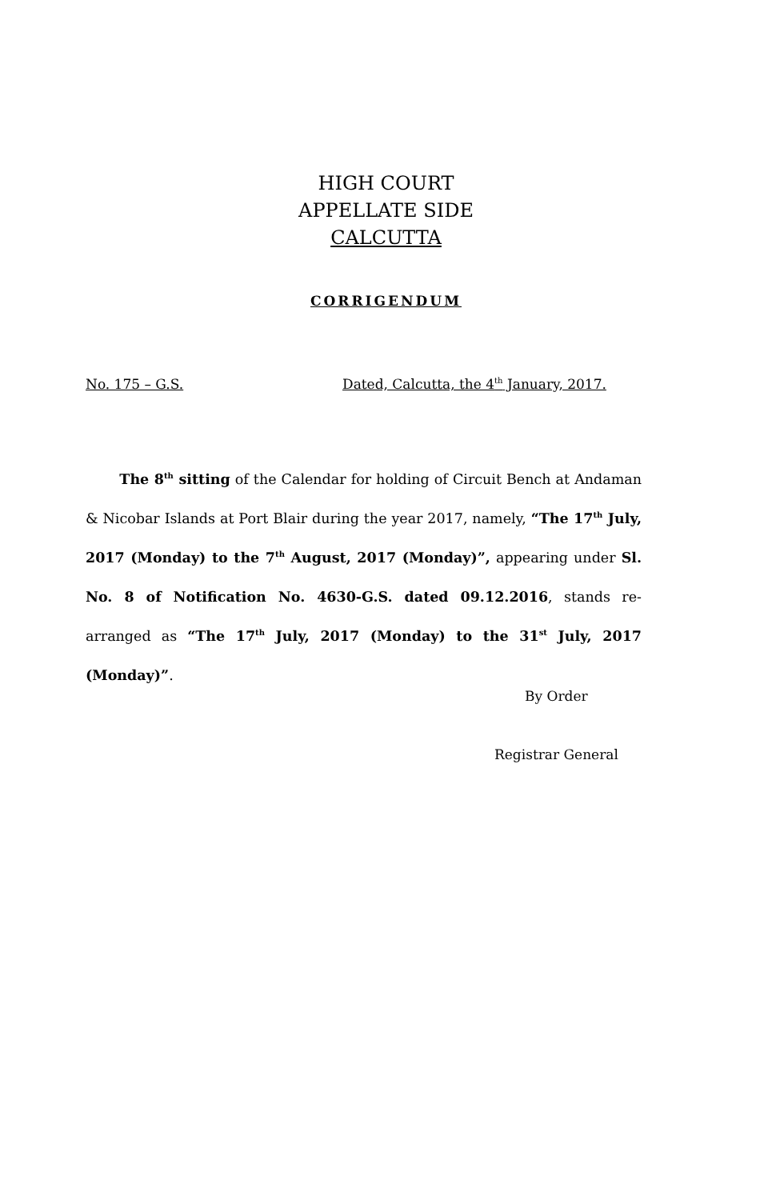HIGH COURT
APPELLATE SIDE
CALCUTTA
CORRIGENDUM
No. 175 – G.S.
Dated, Calcutta, the 4<sup>th</sup> January, 2017.
The 8<sup>th</sup> sitting of the Calendar for holding of Circuit Bench at Andaman & Nicobar Islands at Port Blair during the year 2017, namely, “The 17<sup>th</sup> July, 2017 (Monday) to the 7<sup>th</sup> August, 2017 (Monday)”, appearing under Sl. No. 8 of Notification No. 4630-G.S. dated 09.12.2016, stands re-arranged as “The 17<sup>th</sup> July, 2017 (Monday) to the 31<sup>st</sup> July, 2017 (Monday)”.
By Order
Registrar General